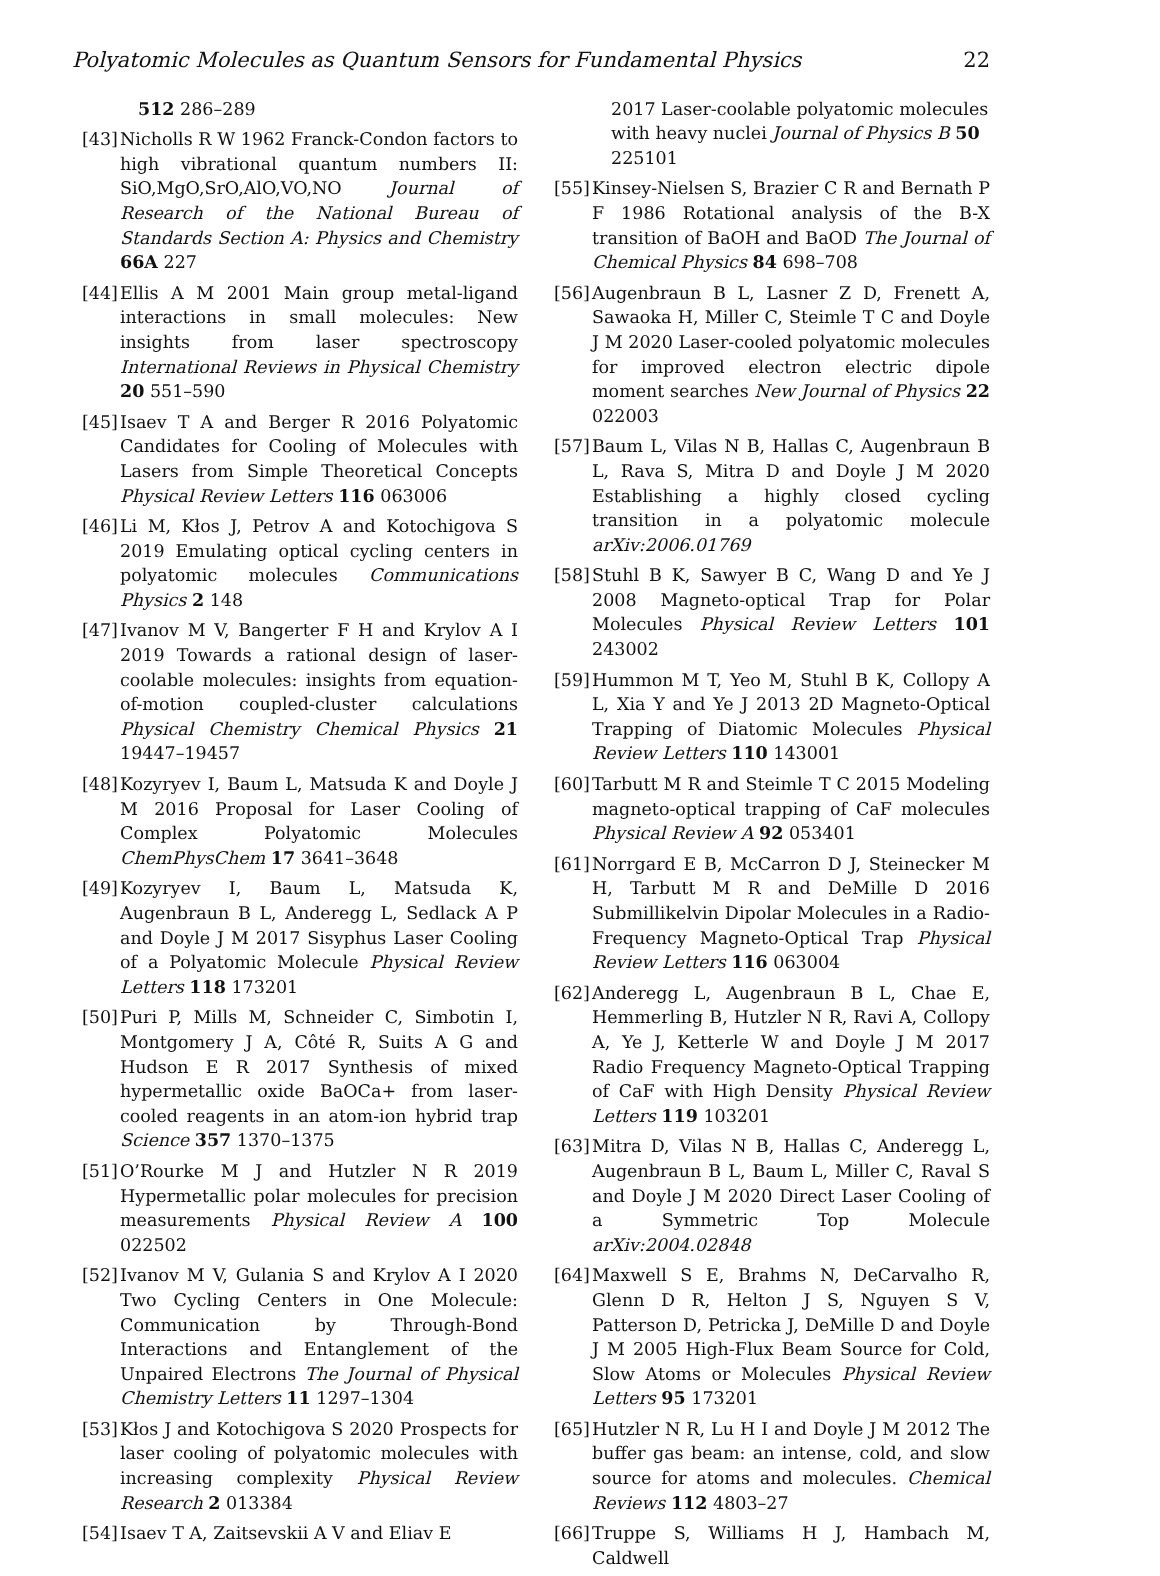Polyatomic Molecules as Quantum Sensors for Fundamental Physics 22
512 286–289
[43] Nicholls R W 1962 Franck-Condon factors to high vibrational quantum numbers II: SiO,MgO,SrO,AlO,VO,NO Journal of Research of the National Bureau of Standards Section A: Physics and Chemistry 66A 227
[44] Ellis A M 2001 Main group metal-ligand interactions in small molecules: New insights from laser spectroscopy International Reviews in Physical Chemistry 20 551–590
[45] Isaev T A and Berger R 2016 Polyatomic Candidates for Cooling of Molecules with Lasers from Simple Theoretical Concepts Physical Review Letters 116 063006
[46] Li M, Kłos J, Petrov A and Kotochigova S 2019 Emulating optical cycling centers in polyatomic molecules Communications Physics 2 148
[47] Ivanov M V, Bangerter F H and Krylov A I 2019 Towards a rational design of laser-coolable molecules: insights from equation-of-motion coupled-cluster calculations Physical Chemistry Chemical Physics 21 19447–19457
[48] Kozyryev I, Baum L, Matsuda K and Doyle J M 2016 Proposal for Laser Cooling of Complex Polyatomic Molecules ChemPhysChem 17 3641–3648
[49] Kozyryev I, Baum L, Matsuda K, Augenbraun B L, Anderegg L, Sedlack A P and Doyle J M 2017 Sisyphus Laser Cooling of a Polyatomic Molecule Physical Review Letters 118 173201
[50] Puri P, Mills M, Schneider C, Simbotin I, Montgomery J A, Côté R, Suits A G and Hudson E R 2017 Synthesis of mixed hypermetallic oxide BaOCa+ from laser-cooled reagents in an atom-ion hybrid trap Science 357 1370–1375
[51] O’Rourke M J and Hutzler N R 2019 Hypermetallic polar molecules for precision measurements Physical Review A 100 022502
[52] Ivanov M V, Gulania S and Krylov A I 2020 Two Cycling Centers in One Molecule: Communication by Through-Bond Interactions and Entanglement of the Unpaired Electrons The Journal of Physical Chemistry Letters 11 1297–1304
[53] Kłos J and Kotochigova S 2020 Prospects for laser cooling of polyatomic molecules with increasing complexity Physical Review Research 2 013384
[54] Isaev T A, Zaitsevskii A V and Eliav E
2017 Laser-coolable polyatomic molecules with heavy nuclei Journal of Physics B 50 225101
[55] Kinsey-Nielsen S, Brazier C R and Bernath P F 1986 Rotational analysis of the B-X transition of BaOH and BaOD The Journal of Chemical Physics 84 698–708
[56] Augenbraun B L, Lasner Z D, Frenett A, Sawaoka H, Miller C, Steimle T C and Doyle J M 2020 Laser-cooled polyatomic molecules for improved electron electric dipole moment searches New Journal of Physics 22 022003
[57] Baum L, Vilas N B, Hallas C, Augenbraun B L, Rava S, Mitra D and Doyle J M 2020 Establishing a highly closed cycling transition in a polyatomic molecule arXiv:2006.01769
[58] Stuhl B K, Sawyer B C, Wang D and Ye J 2008 Magneto-optical Trap for Polar Molecules Physical Review Letters 101 243002
[59] Hummon M T, Yeo M, Stuhl B K, Collopy A L, Xia Y and Ye J 2013 2D Magneto-Optical Trapping of Diatomic Molecules Physical Review Letters 110 143001
[60] Tarbutt M R and Steimle T C 2015 Modeling magneto-optical trapping of CaF molecules Physical Review A 92 053401
[61] Norrgard E B, McCarron D J, Steinecker M H, Tarbutt M R and DeMille D 2016 Submillikelvin Dipolar Molecules in a Radio-Frequency Magneto-Optical Trap Physical Review Letters 116 063004
[62] Anderegg L, Augenbraun B L, Chae E, Hemmerling B, Hutzler N R, Ravi A, Collopy A, Ye J, Ketterle W and Doyle J M 2017 Radio Frequency Magneto-Optical Trapping of CaF with High Density Physical Review Letters 119 103201
[63] Mitra D, Vilas N B, Hallas C, Anderegg L, Augenbraun B L, Baum L, Miller C, Raval S and Doyle J M 2020 Direct Laser Cooling of a Symmetric Top Molecule arXiv:2004.02848
[64] Maxwell S E, Brahms N, DeCarvalho R, Glenn D R, Helton J S, Nguyen S V, Patterson D, Petricka J, DeMille D and Doyle J M 2005 High-Flux Beam Source for Cold, Slow Atoms or Molecules Physical Review Letters 95 173201
[65] Hutzler N R, Lu H I and Doyle J M 2012 The buffer gas beam: an intense, cold, and slow source for atoms and molecules. Chemical Reviews 112 4803–27
[66] Truppe S, Williams H J, Hambach M, Caldwell